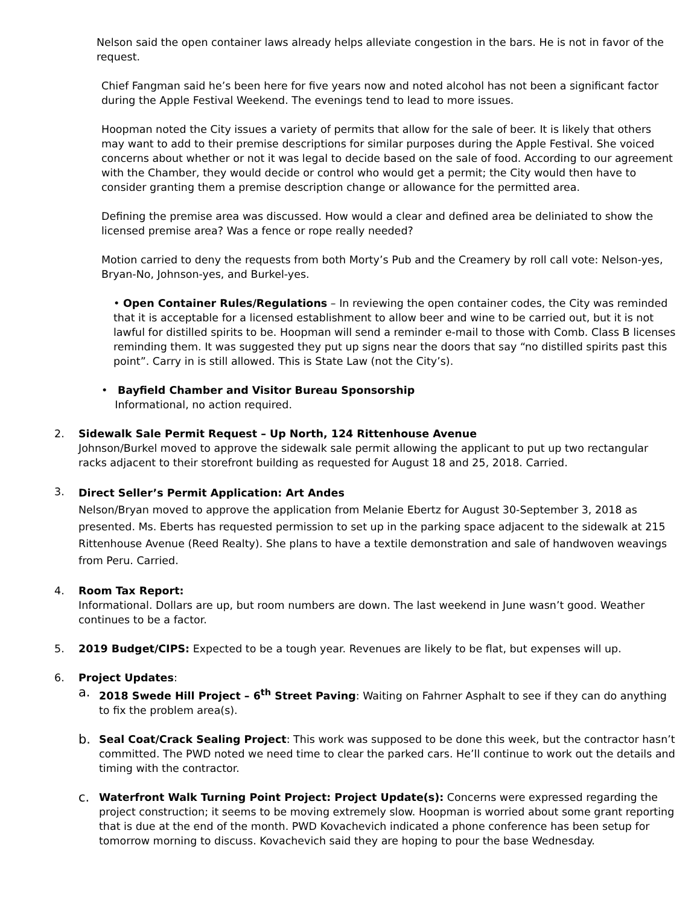Nelson said the open container laws already helps alleviate congestion in the bars. He is not in favor of the request.
Chief Fangman said he’s been here for five years now and noted alcohol has not been a significant factor during the Apple Festival Weekend. The evenings tend to lead to more issues.
Hoopman noted the City issues a variety of permits that allow for the sale of beer. It is likely that others may want to add to their premise descriptions for similar purposes during the Apple Festival. She voiced concerns about whether or not it was legal to decide based on the sale of food. According to our agreement with the Chamber, they would decide or control who would get a permit; the City would then have to consider granting them a premise description change or allowance for the permitted area.
Defining the premise area was discussed. How would a clear and defined area be deliniated to show the licensed premise area? Was a fence or rope really needed?
Motion carried to deny the requests from both Morty’s Pub and the Creamery by roll call vote: Nelson-yes, Bryan-No, Johnson-yes, and Burkel-yes.
• Open Container Rules/Regulations – In reviewing the open container codes, the City was reminded that it is acceptable for a licensed establishment to allow beer and wine to be carried out, but it is not lawful for distilled spirits to be. Hoopman will send a reminder e-mail to those with Comb. Class B licenses reminding them. It was suggested they put up signs near the doors that say “no distilled spirits past this point”. Carry in is still allowed. This is State Law (not the City’s).
• Bayfield Chamber and Visitor Bureau Sponsorship
Informational, no action required.
2. Sidewalk Sale Permit Request – Up North, 124 Rittenhouse Avenue
Johnson/Burkel moved to approve the sidewalk sale permit allowing the applicant to put up two rectangular racks adjacent to their storefront building as requested for August 18 and 25, 2018. Carried.
3.
Direct Seller’s Permit Application: Art Andes
Nelson/Bryan moved to approve the application from Melanie Ebertz for August 30-September 3, 2018 as presented. Ms. Eberts has requested permission to set up in the parking space adjacent to the sidewalk at 215 Rittenhouse Avenue (Reed Realty). She plans to have a textile demonstration and sale of handwoven weavings from Peru. Carried.
4. Room Tax Report:
Informational. Dollars are up, but room numbers are down. The last weekend in June wasn’t good. Weather continues to be a factor.
5. 2019 Budget/CIPS: Expected to be a tough year. Revenues are likely to be flat, but expenses will up.
6. Project Updates:
a.
2018 Swede Hill Project – 6<sup>th</sup> Street Paving: Waiting on Fahrner Asphalt to see if they can do anything to fix the problem area(s).
b.
Seal Coat/Crack Sealing Project: This work was supposed to be done this week, but the contractor hasn’t committed. The PWD noted we need time to clear the parked cars. He’ll continue to work out the details and timing with the contractor.
c.
Waterfront Walk Turning Point Project: Project Update(s): Concerns were expressed regarding the project construction; it seems to be moving extremely slow. Hoopman is worried about some grant reporting that is due at the end of the month. PWD Kovachevich indicated a phone conference has been setup for tomorrow morning to discuss. Kovachevich said they are hoping to pour the base Wednesday.